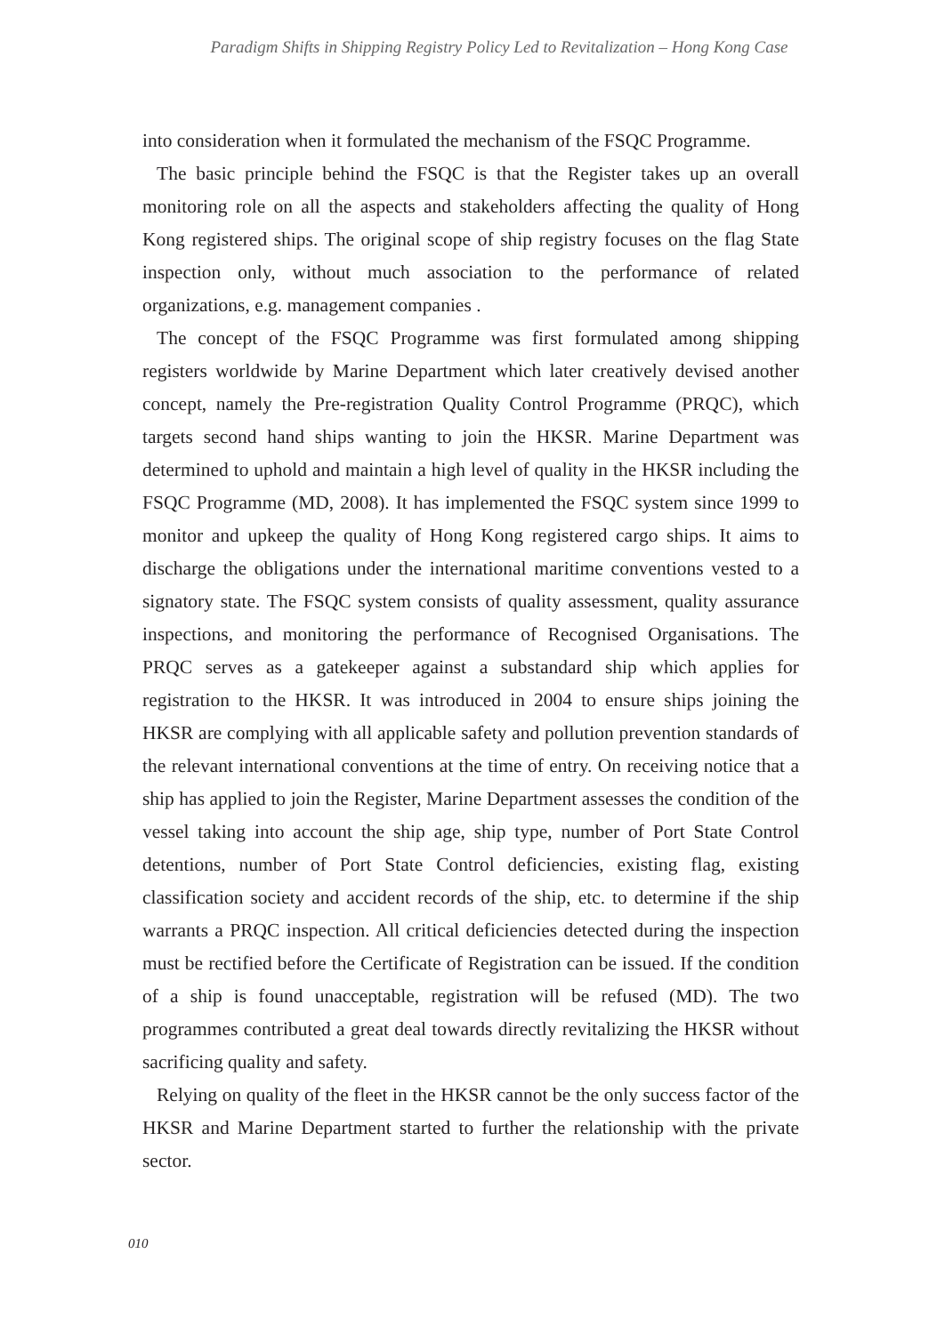Paradigm Shifts in Shipping Registry Policy Led to Revitalization – Hong Kong Case
into consideration when it formulated the mechanism of the FSQC Programme.
The basic principle behind the FSQC is that the Register takes up an overall monitoring role on all the aspects and stakeholders affecting the quality of Hong Kong registered ships. The original scope of ship registry focuses on the flag State inspection only, without much association to the performance of related organizations, e.g. management companies .
The concept of the FSQC Programme was first formulated among shipping registers worldwide by Marine Department which later creatively devised another concept, namely the Pre-registration Quality Control Programme (PRQC), which targets second hand ships wanting to join the HKSR. Marine Department was determined to uphold and maintain a high level of quality in the HKSR including the FSQC Programme (MD, 2008). It has implemented the FSQC system since 1999 to monitor and upkeep the quality of Hong Kong registered cargo ships. It aims to discharge the obligations under the international maritime conventions vested to a signatory state. The FSQC system consists of quality assessment, quality assurance inspections, and monitoring the performance of Recognised Organisations. The PRQC serves as a gatekeeper against a substandard ship which applies for registration to the HKSR. It was introduced in 2004 to ensure ships joining the HKSR are complying with all applicable safety and pollution prevention standards of the relevant international conventions at the time of entry. On receiving notice that a ship has applied to join the Register, Marine Department assesses the condition of the vessel taking into account the ship age, ship type, number of Port State Control detentions, number of Port State Control deficiencies, existing flag, existing classification society and accident records of the ship, etc. to determine if the ship warrants a PRQC inspection. All critical deficiencies detected during the inspection must be rectified before the Certificate of Registration can be issued. If the condition of a ship is found unacceptable, registration will be refused (MD). The two programmes contributed a great deal towards directly revitalizing the HKSR without sacrificing quality and safety.
Relying on quality of the fleet in the HKSR cannot be the only success factor of the HKSR and Marine Department started to further the relationship with the private sector.
010